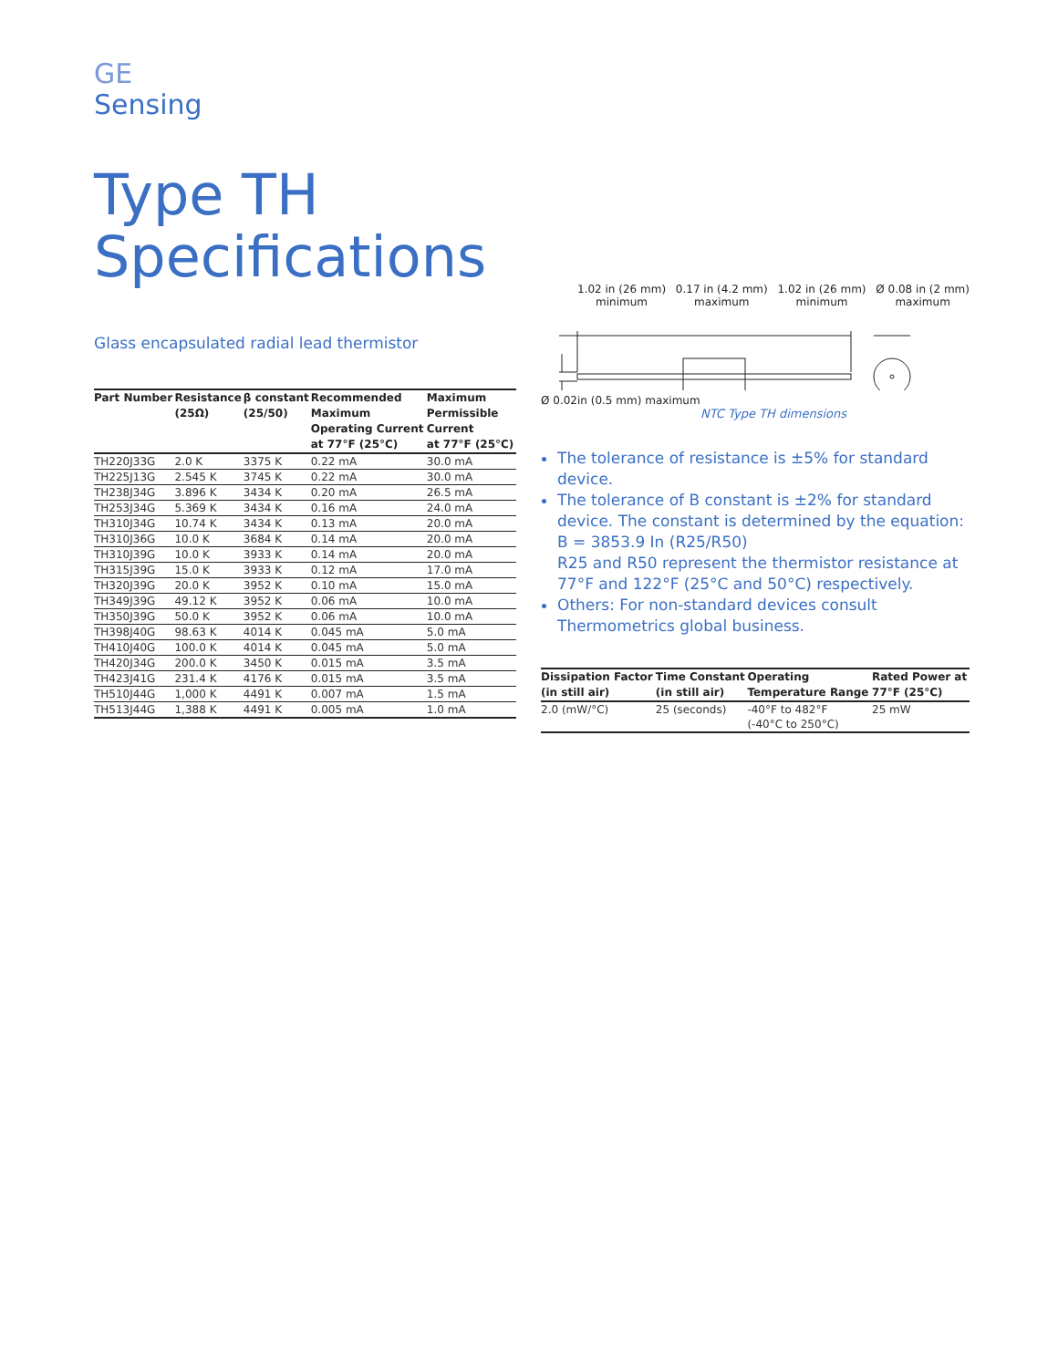GE
Sensing
Type TH
Specifications
Glass encapsulated radial lead thermistor
| Part Number | Resistance (25Ω) | β constant (25/50) | Recommended Maximum Operating Current at 77°F (25°C) | Maximum Permissible Current at 77°F (25°C) |
| --- | --- | --- | --- | --- |
| TH220J33G | 2.0 K | 3375 K | 0.22 mA | 30.0 mA |
| TH225J13G | 2.545 K | 3745 K | 0.22 mA | 30.0 mA |
| TH238J34G | 3.896 K | 3434 K | 0.20 mA | 26.5 mA |
| TH253J34G | 5.369 K | 3434 K | 0.16 mA | 24.0 mA |
| TH310J34G | 10.74 K | 3434 K | 0.13 mA | 20.0 mA |
| TH310J36G | 10.0 K | 3684 K | 0.14 mA | 20.0 mA |
| TH310J39G | 10.0 K | 3933 K | 0.14 mA | 20.0 mA |
| TH315J39G | 15.0 K | 3933 K | 0.12 mA | 17.0 mA |
| TH320J39G | 20.0 K | 3952 K | 0.10 mA | 15.0 mA |
| TH349J39G | 49.12 K | 3952 K | 0.06 mA | 10.0 mA |
| TH350J39G | 50.0 K | 3952 K | 0.06 mA | 10.0 mA |
| TH398J40G | 98.63 K | 4014 K | 0.045 mA | 5.0 mA |
| TH410J40G | 100.0 K | 4014 K | 0.045 mA | 5.0 mA |
| TH420J34G | 200.0 K | 3450 K | 0.015 mA | 3.5 mA |
| TH423J41G | 231.4 K | 4176 K | 0.015 mA | 3.5 mA |
| TH510J44G | 1,000 K | 4491 K | 0.007 mA | 1.5 mA |
| TH513J44G | 1,388 K | 4491 K | 0.005 mA | 1.0 mA |
1.02 in (26 mm)
minimum 0.17 in (4.2 mm)
maximum 1.02 in (26 mm)
minimum Ø 0.08 in (2 mm)
maximum
Ø 0.02in (0.5 mm) maximum
NTC Type TH dimensions
The tolerance of resistance is ±5% for standard device.
The tolerance of B constant is ±2% for standard device. The constant is determined by the equation:
B = 3853.9 In (R25/R50)
R25 and R50 represent the thermistor resistance at 77°F and 122°F (25°C and 50°C) respectively.
Others: For non-standard devices consult Thermometrics global business.
| Dissipation Factor (in still air) | Time Constant (in still air) | Operating Temperature Range | Rated Power at 77°F (25°C) |
| --- | --- | --- | --- |
| 2.0 (mW/°C) | 25 (seconds) | -40°F to 482°F (-40°C to 250°C) | 25 mW |